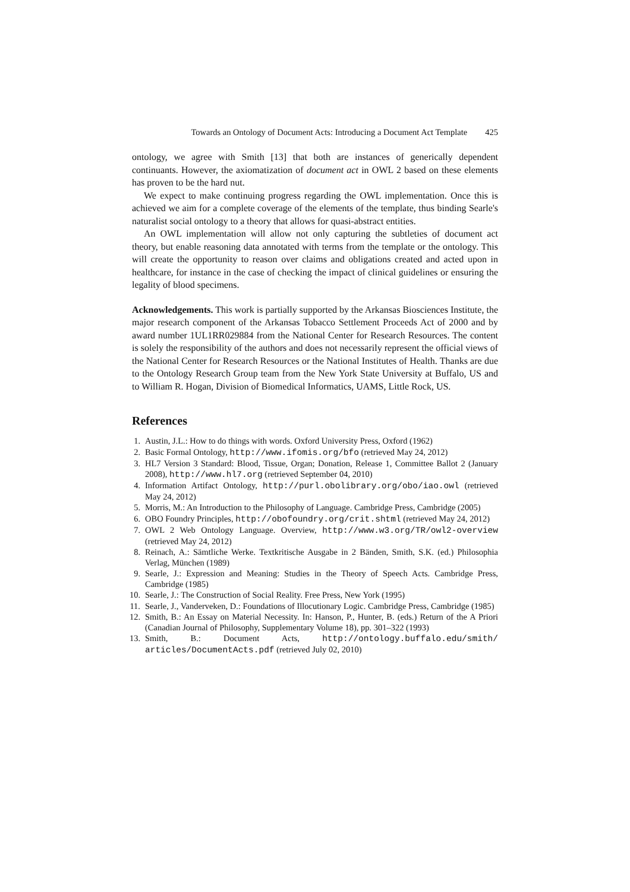Towards an Ontology of Document Acts: Introducing a Document Act Template 425
ontology, we agree with Smith [13] that both are instances of generically dependent continuants. However, the axiomatization of document act in OWL 2 based on these elements has proven to be the hard nut.
We expect to make continuing progress regarding the OWL implementation. Once this is achieved we aim for a complete coverage of the elements of the template, thus binding Searle's naturalist social ontology to a theory that allows for quasi-abstract entities.
An OWL implementation will allow not only capturing the subtleties of document act theory, but enable reasoning data annotated with terms from the template or the ontology. This will create the opportunity to reason over claims and obligations created and acted upon in healthcare, for instance in the case of checking the impact of clinical guidelines or ensuring the legality of blood specimens.
Acknowledgements. This work is partially supported by the Arkansas Biosciences Institute, the major research component of the Arkansas Tobacco Settlement Proceeds Act of 2000 and by award number 1UL1RR029884 from the National Center for Research Resources. The content is solely the responsibility of the authors and does not necessarily represent the official views of the National Center for Research Resources or the National Institutes of Health. Thanks are due to the Ontology Research Group team from the New York State University at Buffalo, US and to William R. Hogan, Division of Biomedical Informatics, UAMS, Little Rock, US.
References
1. Austin, J.L.: How to do things with words. Oxford University Press, Oxford (1962)
2. Basic Formal Ontology, http://www.ifomis.org/bfo (retrieved May 24, 2012)
3. HL7 Version 3 Standard: Blood, Tissue, Organ; Donation, Release 1, Committee Ballot 2 (January 2008), http://www.hl7.org (retrieved September 04, 2010)
4. Information Artifact Ontology, http://purl.obolibrary.org/obo/iao.owl (retrieved May 24, 2012)
5. Morris, M.: An Introduction to the Philosophy of Language. Cambridge Press, Cambridge (2005)
6. OBO Foundry Principles, http://obofoundry.org/crit.shtml (retrieved May 24, 2012)
7. OWL 2 Web Ontology Language. Overview, http://www.w3.org/TR/owl2-overview (retrieved May 24, 2012)
8. Reinach, A.: Sämtliche Werke. Textkritische Ausgabe in 2 Bänden, Smith, S.K. (ed.) Philosophia Verlag, München (1989)
9. Searle, J.: Expression and Meaning: Studies in the Theory of Speech Acts. Cambridge Press, Cambridge (1985)
10. Searle, J.: The Construction of Social Reality. Free Press, New York (1995)
11. Searle, J., Vanderveken, D.: Foundations of Illocutionary Logic. Cambridge Press, Cambridge (1985)
12. Smith, B.: An Essay on Material Necessity. In: Hanson, P., Hunter, B. (eds.) Return of the A Priori (Canadian Journal of Philosophy, Supplementary Volume 18), pp. 301–322 (1993)
13. Smith, B.: Document Acts, http://ontology.buffalo.edu/smith/ articles/DocumentActs.pdf (retrieved July 02, 2010)